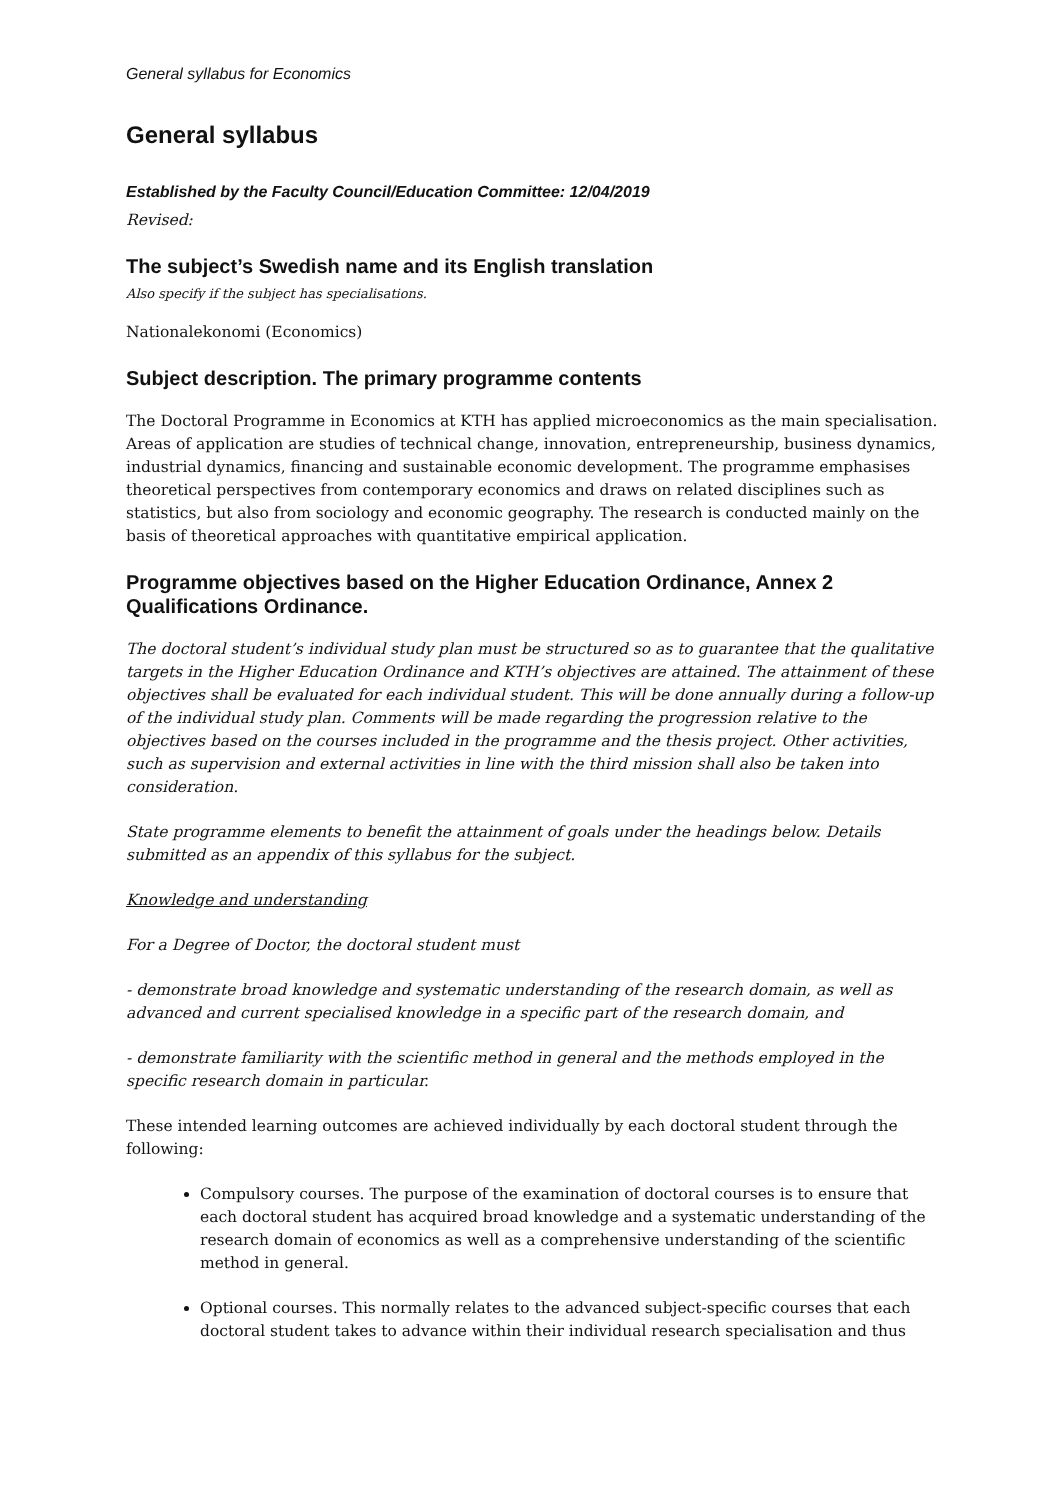General syllabus for Economics
General syllabus
Established by the Faculty Council/Education Committee: 12/04/2019
Revised:
The subject’s Swedish name and its English translation
Also specify if the subject has specialisations.
Nationalekonomi (Economics)
Subject description. The primary programme contents
The Doctoral Programme in Economics at KTH has applied microeconomics as the main specialisation. Areas of application are studies of technical change, innovation, entrepreneurship, business dynamics, industrial dynamics, financing and sustainable economic development. The programme emphasises theoretical perspectives from contemporary economics and draws on related disciplines such as statistics, but also from sociology and economic geography. The research is conducted mainly on the basis of theoretical approaches with quantitative empirical application.
Programme objectives based on the Higher Education Ordinance, Annex 2 Qualifications Ordinance.
The doctoral student’s individual study plan must be structured so as to guarantee that the qualitative targets in the Higher Education Ordinance and KTH’s objectives are attained. The attainment of these objectives shall be evaluated for each individual student. This will be done annually during a follow-up of the individual study plan. Comments will be made regarding the progression relative to the objectives based on the courses included in the programme and the thesis project. Other activities, such as supervision and external activities in line with the third mission shall also be taken into consideration.
State programme elements to benefit the attainment of goals under the headings below. Details submitted as an appendix of this syllabus for the subject.
Knowledge and understanding
For a Degree of Doctor, the doctoral student must
- demonstrate broad knowledge and systematic understanding of the research domain, as well as advanced and current specialised knowledge in a specific part of the research domain, and
- demonstrate familiarity with the scientific method in general and the methods employed in the specific research domain in particular.
These intended learning outcomes are achieved individually by each doctoral student through the following:
Compulsory courses. The purpose of the examination of doctoral courses is to ensure that each doctoral student has acquired broad knowledge and a systematic understanding of the research domain of economics as well as a comprehensive understanding of the scientific method in general.
Optional courses. This normally relates to the advanced subject-specific courses that each doctoral student takes to advance within their individual research specialisation and thus